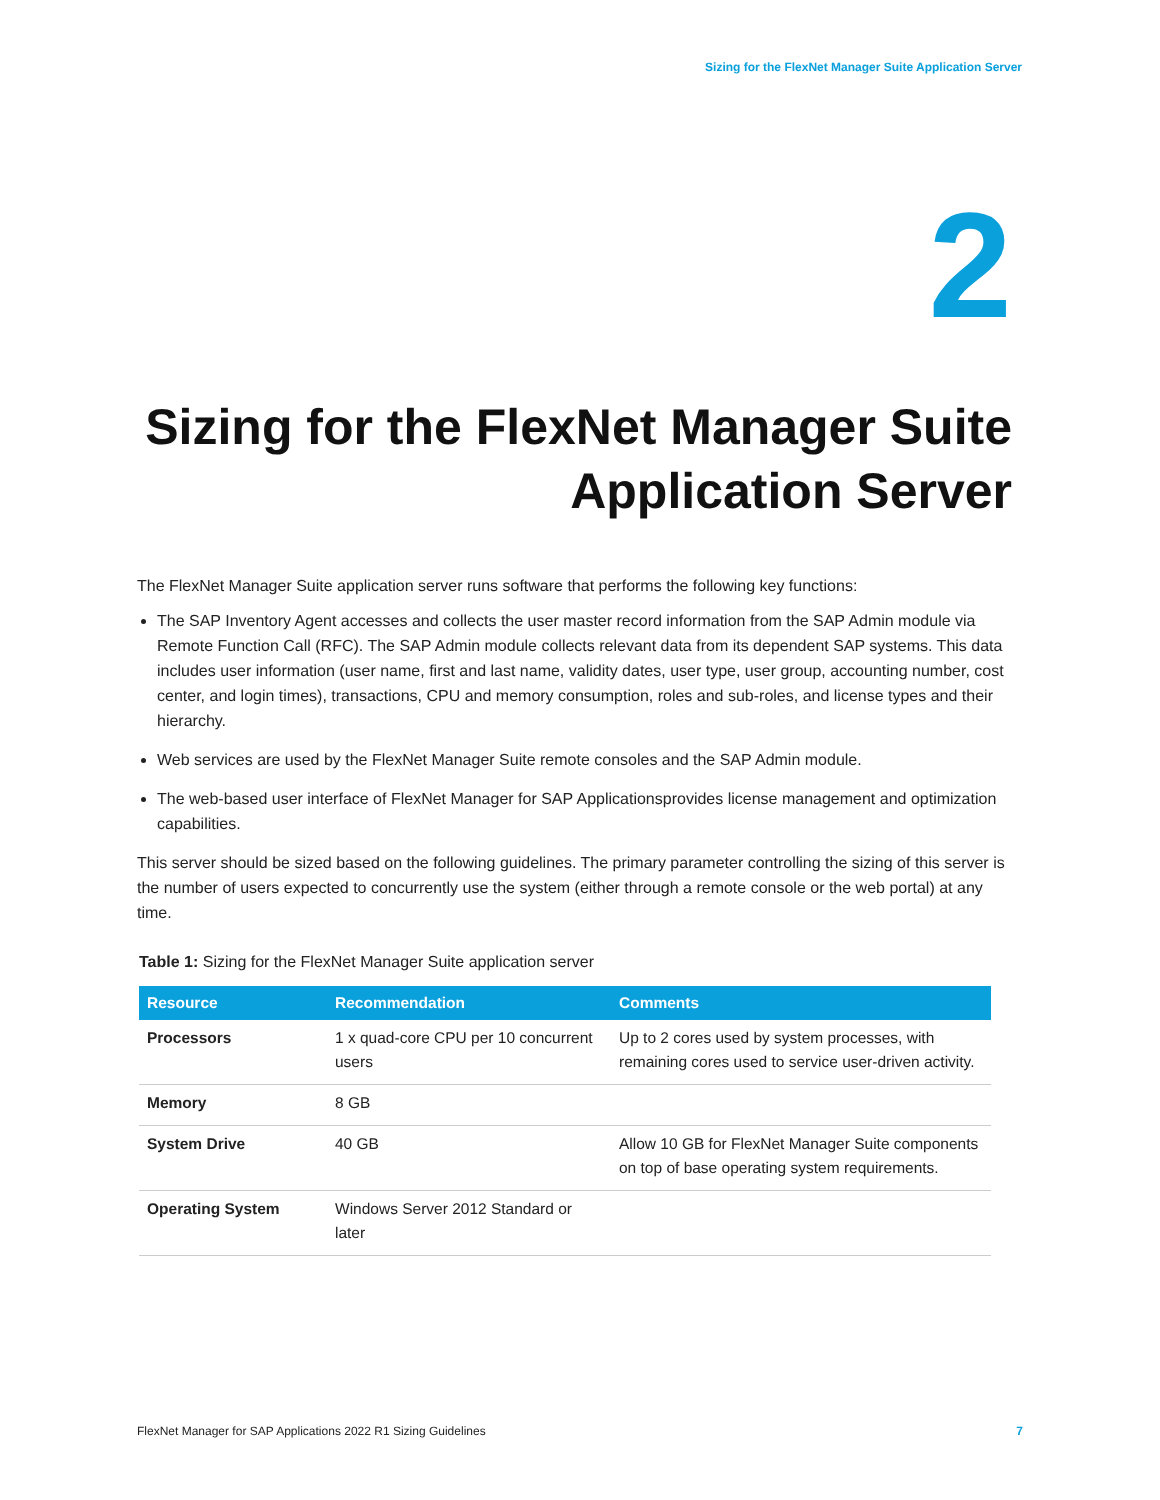Sizing for the FlexNet Manager Suite Application Server
2
Sizing for the FlexNet Manager Suite
Application Server
The FlexNet Manager Suite application server runs software that performs the following key functions:
The SAP Inventory Agent accesses and collects the user master record information from the SAP Admin module via Remote Function Call (RFC). The SAP Admin module collects relevant data from its dependent SAP systems. This data includes user information (user name, first and last name, validity dates, user type, user group, accounting number, cost center, and login times), transactions, CPU and memory consumption, roles and sub-roles, and license types and their hierarchy.
Web services are used by the FlexNet Manager Suite remote consoles and the SAP Admin module.
The web-based user interface of FlexNet Manager for SAP Applicationsprovides license management and optimization capabilities.
This server should be sized based on the following guidelines. The primary parameter controlling the sizing of this server is the number of users expected to concurrently use the system (either through a remote console or the web portal) at any time.
Table 1: Sizing for the FlexNet Manager Suite application server
| Resource | Recommendation | Comments |
| --- | --- | --- |
| Processors | 1 x quad-core CPU per 10 concurrent users | Up to 2 cores used by system processes, with remaining cores used to service user-driven activity. |
| Memory | 8 GB | |
| System Drive | 40 GB | Allow 10 GB for FlexNet Manager Suite components on top of base operating system requirements. |
| Operating System | Windows Server 2012 Standard or later | |
FlexNet Manager for SAP Applications 2022 R1 Sizing Guidelines 7